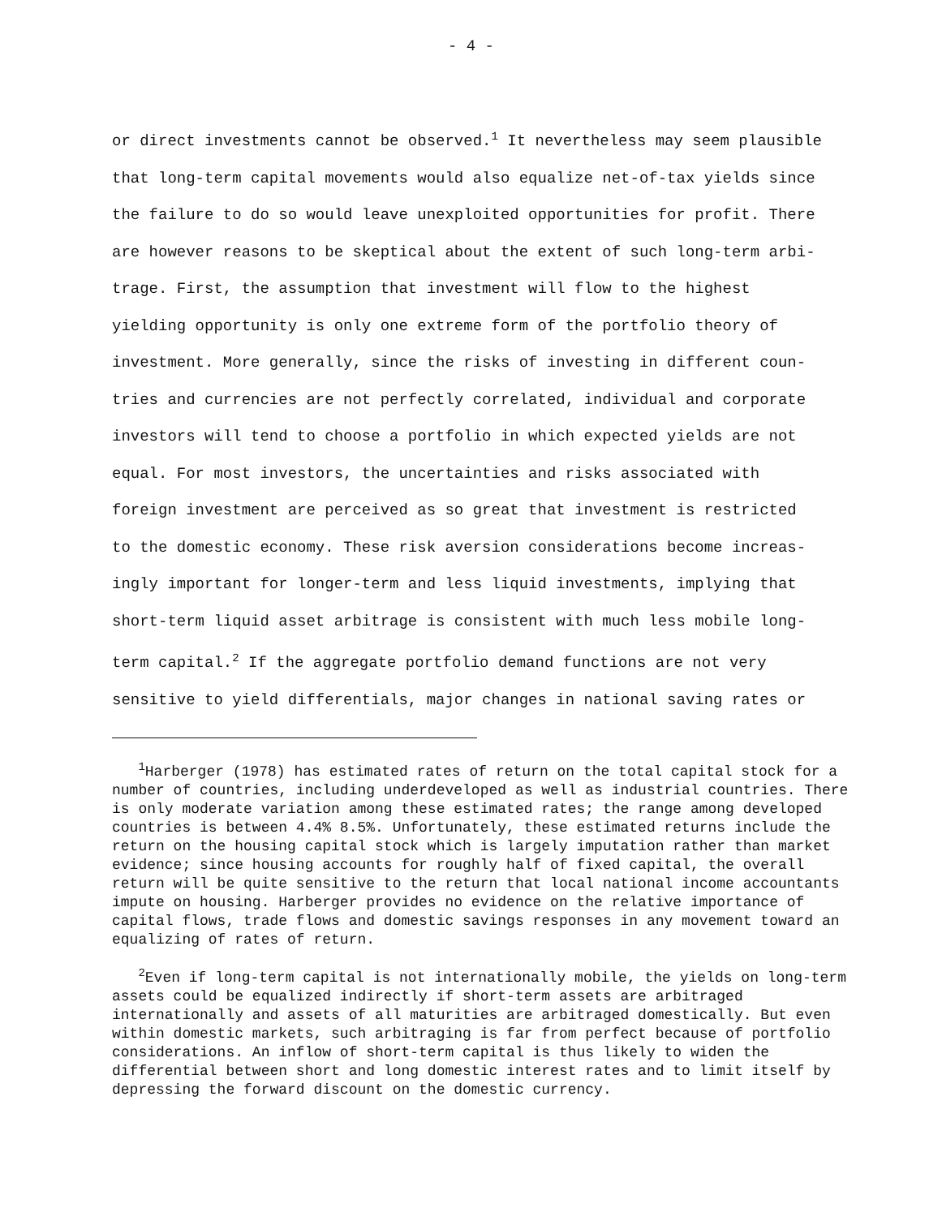- 4 -
or direct investments cannot be observed.<sup>1</sup> It nevertheless may seem plausible
that long-term capital movements would also equalize net-of-tax yields since
the failure to do so would leave unexploited opportunities for profit. There
are however reasons to be skeptical about the extent of such long-term arbi-
trage. First, the assumption that investment will flow to the highest
yielding opportunity is only one extreme form of the portfolio theory of
investment. More generally, since the risks of investing in different coun-
tries and currencies are not perfectly correlated, individual and corporate
investors will tend to choose a portfolio in which expected yields are not
equal. For most investors, the uncertainties and risks associated with
foreign investment are perceived as so great that investment is restricted
to the domestic economy. These risk aversion considerations become increas-
ingly important for longer-term and less liquid investments, implying that
short-term liquid asset arbitrage is consistent with much less mobile long-
term capital.<sup>2</sup> If the aggregate portfolio demand functions are not very
sensitive to yield differentials, major changes in national saving rates or
<sup>1</sup> Harberger (1978) has estimated rates of return on the total capital stock for a number of countries, including underdeveloped as well as industrial countries. There is only moderate variation among these estimated rates; the range among developed countries is between 4.4% 8.5%. Unfortunately, these estimated returns include the return on the housing capital stock which is largely imputation rather than market evidence; since housing accounts for roughly half of fixed capital, the overall return will be quite sensitive to the return that local national income accountants impute on housing. Harberger provides no evidence on the relative importance of capital flows, trade flows and domestic savings responses in any movement toward an equalizing of rates of return.
<sup>2</sup> Even if long-term capital is not internationally mobile, the yields on long-term assets could be equalized indirectly if short-term assets are arbitraged internationally and assets of all maturities are arbitraged domestically. But even within domestic markets, such arbitraging is far from perfect because of portfolio considerations. An inflow of short-term capital is thus likely to widen the differential between short and long domestic interest rates and to limit itself by depressing the forward discount on the domestic currency.